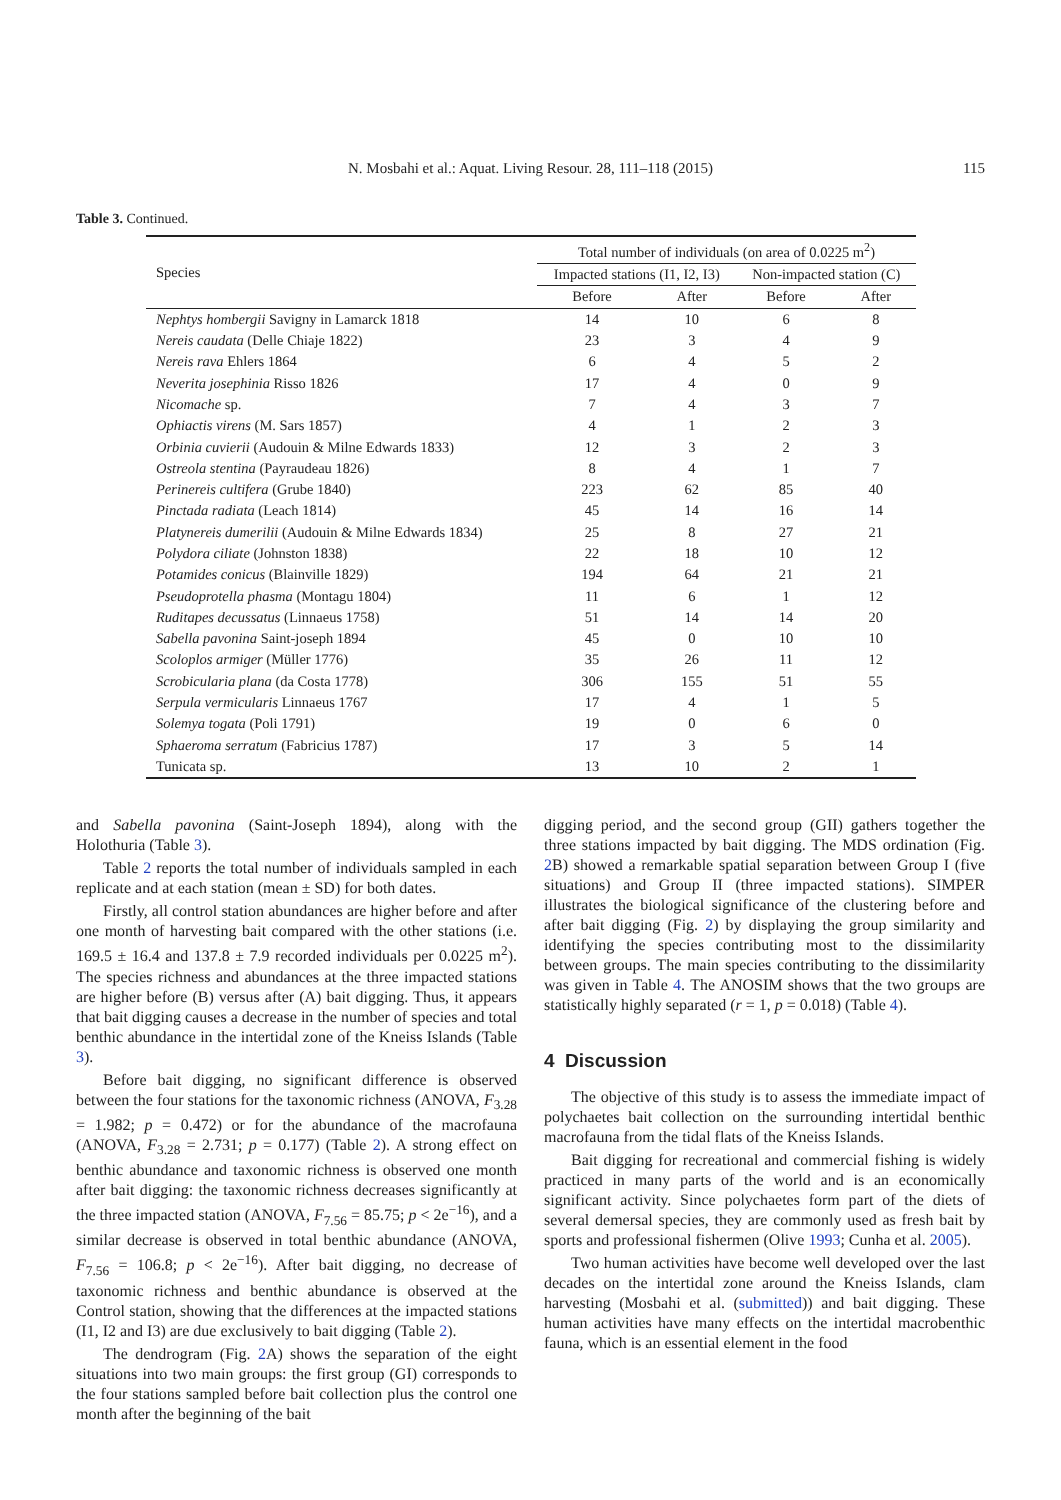N. Mosbahi et al.: Aquat. Living Resour. 28, 111–118 (2015) 115
Table 3. Continued.
| Species | Total number of individuals (on area of 0.0225 m<sup>2</sup>) | | | |
| --- | --- | --- | --- | --- |
| | Impacted stations (I1, I2, I3) | | Non-impacted station (C) | |
| | Before | After | Before | After |
| Nephtys hombergii Savigny in Lamarck 1818 | 14 | 10 | 6 | 8 |
| Nereis caudata (Delle Chiaje 1822) | 23 | 3 | 4 | 9 |
| Nereis rava Ehlers 1864 | 6 | 4 | 5 | 2 |
| Neverita josephinia Risso 1826 | 17 | 4 | 0 | 9 |
| Nicomache sp. | 7 | 4 | 3 | 7 |
| Ophiactis virens (M. Sars 1857) | 4 | 1 | 2 | 3 |
| Orbinia cuvierii (Audouin & Milne Edwards 1833) | 12 | 3 | 2 | 3 |
| Ostreola stentina (Payraudeau 1826) | 8 | 4 | 1 | 7 |
| Perinereis cultifera (Grube 1840) | 223 | 62 | 85 | 40 |
| Pinctada radiata (Leach 1814) | 45 | 14 | 16 | 14 |
| Platynereis dumerilii (Audouin & Milne Edwards 1834) | 25 | 8 | 27 | 21 |
| Polydora ciliate (Johnston 1838) | 22 | 18 | 10 | 12 |
| Potamides conicus (Blainville 1829) | 194 | 64 | 21 | 21 |
| Pseudoprotella phasma (Montagu 1804) | 11 | 6 | 1 | 12 |
| Ruditapes decussatus (Linnaeus 1758) | 51 | 14 | 14 | 20 |
| Sabella pavonina Saint-joseph 1894 | 45 | 0 | 10 | 10 |
| Scoloplos armiger (Müller 1776) | 35 | 26 | 11 | 12 |
| Scrobicularia plana (da Costa 1778) | 306 | 155 | 51 | 55 |
| Serpula vermicularis Linnaeus 1767 | 17 | 4 | 1 | 5 |
| Solemya togata (Poli 1791) | 19 | 0 | 6 | 0 |
| Sphaeroma serratum (Fabricius 1787) | 17 | 3 | 5 | 14 |
| Tunicata sp. | 13 | 10 | 2 | 1 |
and Sabella pavonina (Saint-Joseph 1894), along with the Holothuria (Table 3).
Table 2 reports the total number of individuals sampled in each replicate and at each station (mean ± SD) for both dates.
Firstly, all control station abundances are higher before and after one month of harvesting bait compared with the other stations (i.e. 169.5 ± 16.4 and 137.8 ± 7.9 recorded individuals per 0.0225 m<sup>2</sup>). The species richness and abundances at the three impacted stations are higher before (B) versus after (A) bait digging. Thus, it appears that bait digging causes a decrease in the number of species and total benthic abundance in the intertidal zone of the Kneiss Islands (Table 3).
Before bait digging, no significant difference is observed between the four stations for the taxonomic richness (ANOVA, F<sub>3.28</sub> = 1.982; p = 0.472) or for the abundance of the macrofauna (ANOVA, F<sub>3.28</sub> = 2.731; p = 0.177) (Table 2). A strong effect on benthic abundance and taxonomic richness is observed one month after bait digging: the taxonomic richness decreases significantly at the three impacted station (ANOVA, F<sub>7.56</sub> = 85.75; p < 2e<sup>−16</sup>), and a similar decrease is observed in total benthic abundance (ANOVA, F<sub>7.56</sub> = 106.8; p < 2e<sup>−16</sup>). After bait digging, no decrease of taxonomic richness and benthic abundance is observed at the Control station, showing that the differences at the impacted stations (I1, I2 and I3) are due exclusively to bait digging (Table 2).
The dendrogram (Fig. 2 A) shows the separation of the eight situations into two main groups: the first group (GI) corresponds to the four stations sampled before bait collection plus the control one month after the beginning of the bait
digging period, and the second group (GII) gathers together the three stations impacted by bait digging. The MDS ordination (Fig. 2 B) showed a remarkable spatial separation between Group I (five situations) and Group II (three impacted stations). SIMPER illustrates the biological significance of the clustering before and after bait digging (Fig. 2) by displaying the group similarity and identifying the species contributing most to the dissimilarity between groups. The main species contributing to the dissimilarity was given in Table 4. The ANOSIM shows that the two groups are statistically highly separated (r = 1, p = 0.018) (Table 4).
4 Discussion
The objective of this study is to assess the immediate impact of polychaetes bait collection on the surrounding intertidal benthic macrofauna from the tidal flats of the Kneiss Islands.
Bait digging for recreational and commercial fishing is widely practiced in many parts of the world and is an economically significant activity. Since polychaetes form part of the diets of several demersal species, they are commonly used as fresh bait by sports and professional fishermen (Olive 1993; Cunha et al. 2005).
Two human activities have become well developed over the last decades on the intertidal zone around the Kneiss Islands, clam harvesting (Mosbahi et al. (submitted)) and bait digging. These human activities have many effects on the intertidal macrobenthic fauna, which is an essential element in the food